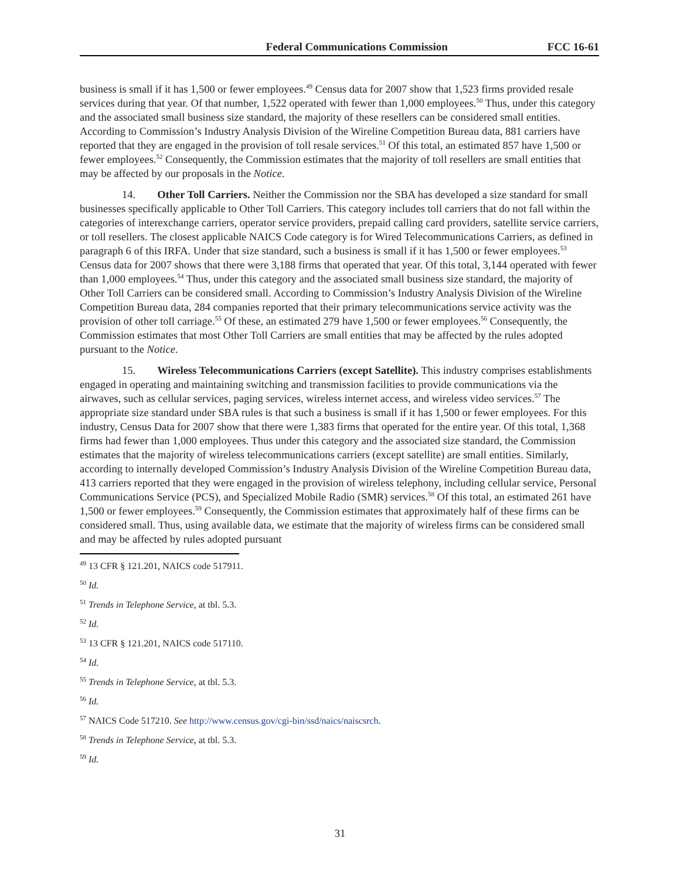Federal Communications Commission FCC 16-61
business is small if it has 1,500 or fewer employees.<sup>49</sup> Census data for 2007 show that 1,523 firms provided resale services during that year. Of that number, 1,522 operated with fewer than 1,000 employees.<sup>50</sup> Thus, under this category and the associated small business size standard, the majority of these resellers can be considered small entities. According to Commission’s Industry Analysis Division of the Wireline Competition Bureau data, 881 carriers have reported that they are engaged in the provision of toll resale services.<sup>51</sup> Of this total, an estimated 857 have 1,500 or fewer employees.<sup>52</sup> Consequently, the Commission estimates that the majority of toll resellers are small entities that may be affected by our proposals in the Notice.
14. Other Toll Carriers. Neither the Commission nor the SBA has developed a size standard for small businesses specifically applicable to Other Toll Carriers. This category includes toll carriers that do not fall within the categories of interexchange carriers, operator service providers, prepaid calling card providers, satellite service carriers, or toll resellers. The closest applicable NAICS Code category is for Wired Telecommunications Carriers, as defined in paragraph 6 of this IRFA. Under that size standard, such a business is small if it has 1,500 or fewer employees.<sup>53</sup> Census data for 2007 shows that there were 3,188 firms that operated that year. Of this total, 3,144 operated with fewer than 1,000 employees.<sup>54</sup> Thus, under this category and the associated small business size standard, the majority of Other Toll Carriers can be considered small. According to Commission’s Industry Analysis Division of the Wireline Competition Bureau data, 284 companies reported that their primary telecommunications service activity was the provision of other toll carriage.<sup>55</sup> Of these, an estimated 279 have 1,500 or fewer employees.<sup>56</sup> Consequently, the Commission estimates that most Other Toll Carriers are small entities that may be affected by the rules adopted pursuant to the Notice.
15. Wireless Telecommunications Carriers (except Satellite). This industry comprises establishments engaged in operating and maintaining switching and transmission facilities to provide communications via the airwaves, such as cellular services, paging services, wireless internet access, and wireless video services.<sup>57</sup> The appropriate size standard under SBA rules is that such a business is small if it has 1,500 or fewer employees. For this industry, Census Data for 2007 show that there were 1,383 firms that operated for the entire year. Of this total, 1,368 firms had fewer than 1,000 employees. Thus under this category and the associated size standard, the Commission estimates that the majority of wireless telecommunications carriers (except satellite) are small entities. Similarly, according to internally developed Commission’s Industry Analysis Division of the Wireline Competition Bureau data, 413 carriers reported that they were engaged in the provision of wireless telephony, including cellular service, Personal Communications Service (PCS), and Specialized Mobile Radio (SMR) services.<sup>58</sup> Of this total, an estimated 261 have 1,500 or fewer employees.<sup>59</sup> Consequently, the Commission estimates that approximately half of these firms can be considered small. Thus, using available data, we estimate that the majority of wireless firms can be considered small and may be affected by rules adopted pursuant
<sup>49</sup> 13 CFR § 121.201, NAICS code 517911.
<sup>50</sup> Id.
<sup>51</sup> Trends in Telephone Service, at tbl. 5.3.
<sup>52</sup> Id.
<sup>53</sup> 13 CFR § 121.201, NAICS code 517110.
<sup>54</sup> Id.
<sup>55</sup> Trends in Telephone Service, at tbl. 5.3.
<sup>56</sup> Id.
<sup>57</sup> NAICS Code 517210. See http://www.census.gov/cgi-bin/ssd/naics/naiscsrch.
<sup>58</sup> Trends in Telephone Service, at tbl. 5.3.
<sup>59</sup> Id.
31